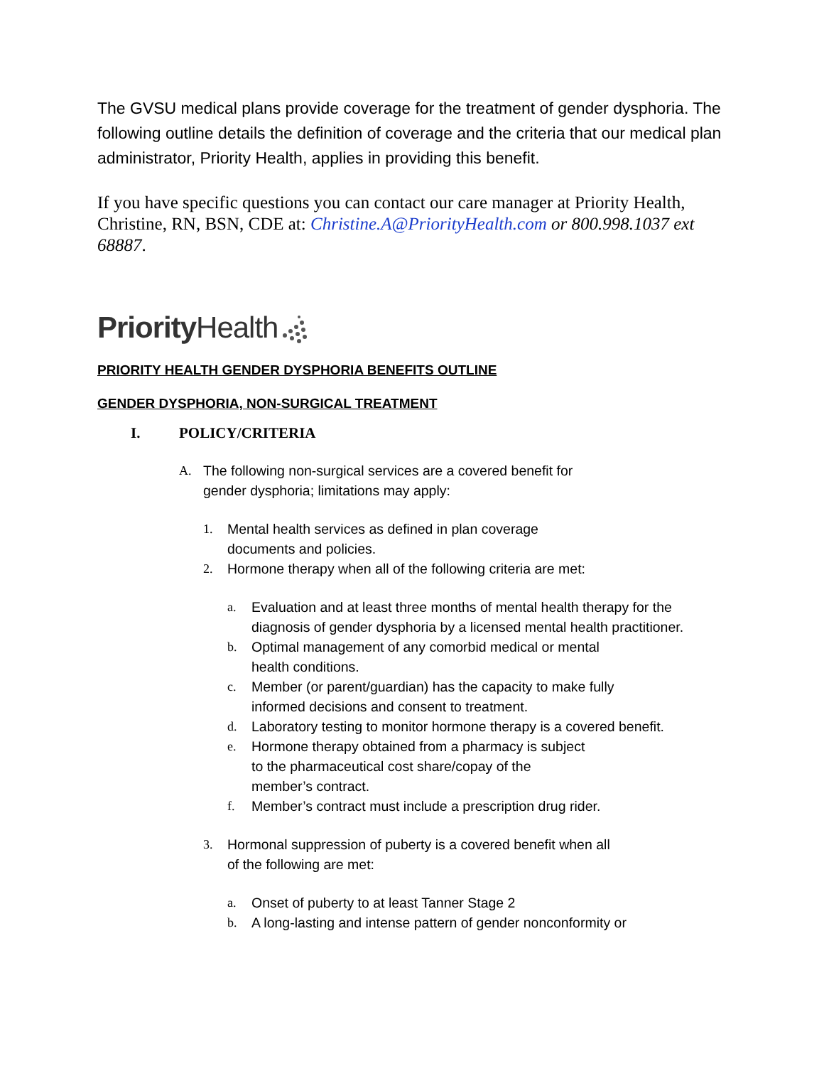The GVSU medical plans provide coverage for the treatment of gender dysphoria. The following outline details the definition of coverage and the criteria that our medical plan administrator, Priority Health, applies in providing this benefit.
If you have specific questions you can contact our care manager at Priority Health, Christine, RN, BSN, CDE at: Christine.A@PriorityHealth.com or 800.998.1037 ext 68887.
Priority Health
PRIORITY HEALTH GENDER DYSPHORIA BENEFITS OUTLINE
GENDER DYSPHORIA, NON-SURGICAL TREATMENT
I. POLICY/CRITERIA
A. The following non-surgical services are a covered benefit for
gender dysphoria; limitations may apply:
1. Mental health services as defined in plan coverage
documents and policies.
2. Hormone therapy when all of the following criteria are met:
a. Evaluation and at least three months of mental health therapy for the diagnosis of gender dysphoria by a licensed mental health practitioner.
b. Optimal management of any comorbid medical or mental
health conditions.
c. Member (or parent/guardian) has the capacity to make fully
informed decisions and consent to treatment.
d. Laboratory testing to monitor hormone therapy is a covered benefit.
e. Hormone therapy obtained from a pharmacy is subject
to the pharmaceutical cost share/copay of the
member’s contract.
f. Member’s contract must include a prescription drug rider.
3. Hormonal suppression of puberty is a covered benefit when all
of the following are met:
a. Onset of puberty to at least Tanner Stage 2
b. A long-lasting and intense pattern of gender nonconformity or